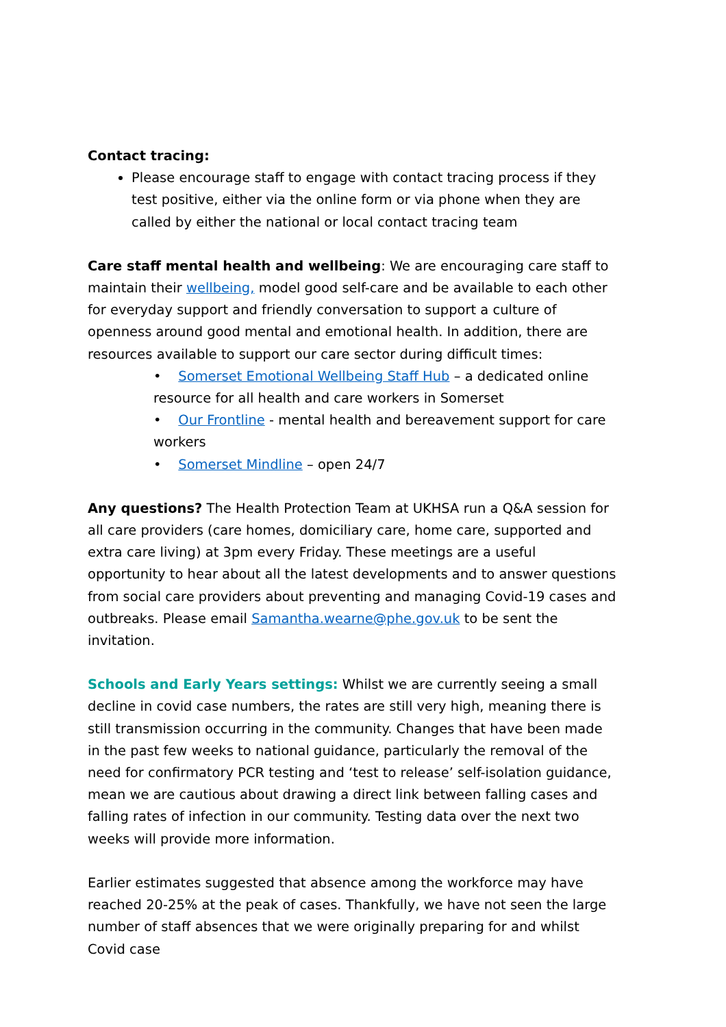Contact tracing:
Please encourage staff to engage with contact tracing process if they test positive, either via the online form or via phone when they are called by either the national or local contact tracing team
Care staff mental health and wellbeing: We are encouraging care staff to maintain their wellbeing, model good self-care and be available to each other for everyday support and friendly conversation to support a culture of openness around good mental and emotional health. In addition, there are resources available to support our care sector during difficult times:
• Somerset Emotional Wellbeing Staff Hub – a dedicated online resource for all health and care workers in Somerset
• Our Frontline - mental health and bereavement support for care workers
• Somerset Mindline – open 24/7
Any questions? The Health Protection Team at UKHSA run a Q&A session for all care providers (care homes, domiciliary care, home care, supported and extra care living) at 3pm every Friday. These meetings are a useful opportunity to hear about all the latest developments and to answer questions from social care providers about preventing and managing Covid-19 cases and outbreaks. Please email Samantha.wearne@phe.gov.uk to be sent the invitation.
Schools and Early Years settings: Whilst we are currently seeing a small decline in covid case numbers, the rates are still very high, meaning there is still transmission occurring in the community. Changes that have been made in the past few weeks to national guidance, particularly the removal of the need for confirmatory PCR testing and ‘test to release’ self-isolation guidance, mean we are cautious about drawing a direct link between falling cases and falling rates of infection in our community. Testing data over the next two weeks will provide more information.
Earlier estimates suggested that absence among the workforce may have reached 20-25% at the peak of cases. Thankfully, we have not seen the large number of staff absences that we were originally preparing for and whilst Covid case